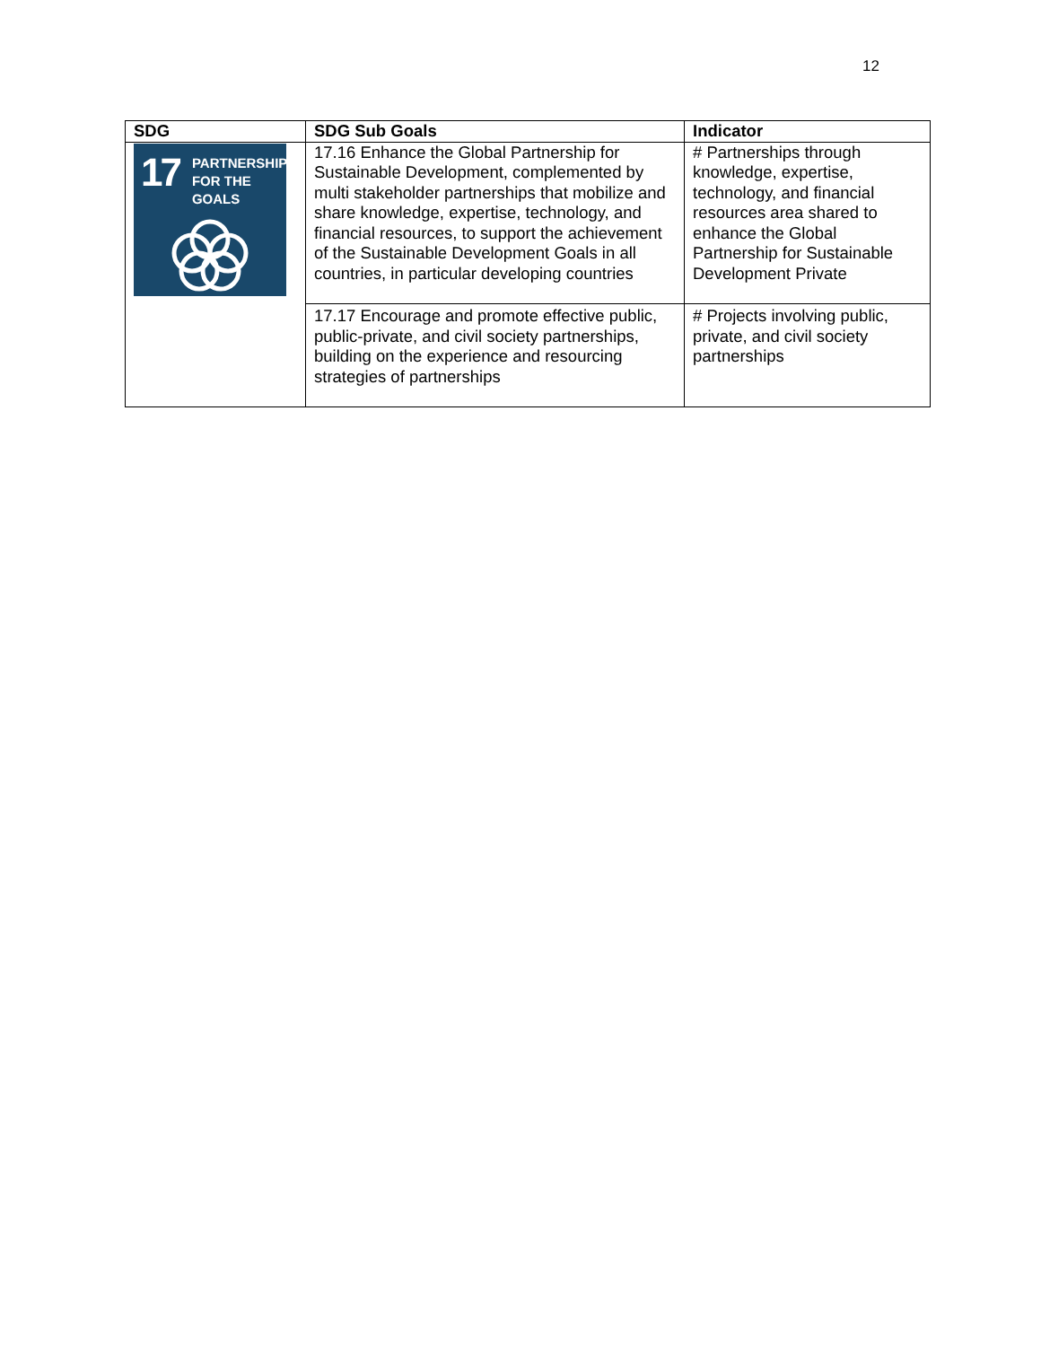12
| SDG | SDG Sub Goals | Indicator |
| --- | --- | --- |
| 17 PARTNERSHIPS FOR THE GOALS | 17.16 Enhance the Global Partnership for Sustainable Development, complemented by multi stakeholder partnerships that mobilize and share knowledge, expertise, technology, and financial resources, to support the achievement of the Sustainable Development Goals in all countries, in particular developing countries | # Partnerships through knowledge, expertise, technology, and financial resources area shared to enhance the Global Partnership for Sustainable Development Private |
| | 17.17 Encourage and promote effective public, public-private, and civil society partnerships, building on the experience and resourcing strategies of partnerships | # Projects involving public, private, and civil society partnerships |